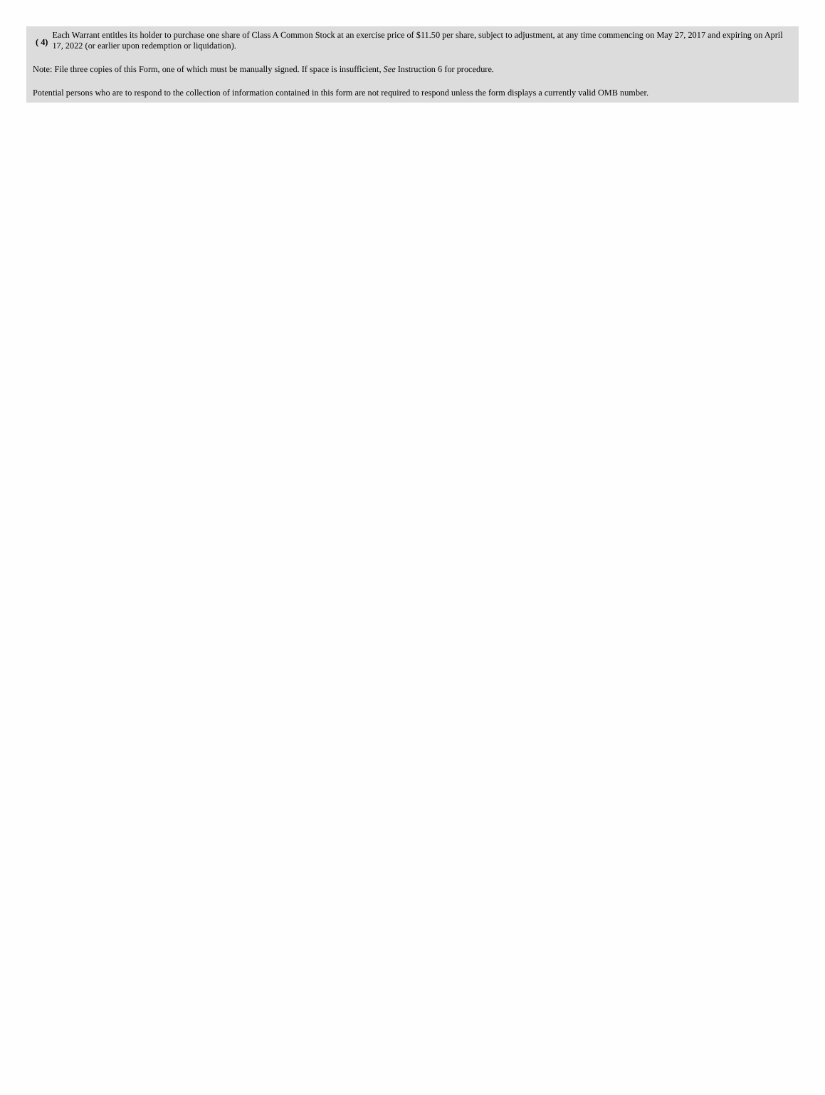| ( 4) | Each Warrant entitles its holder to purchase one share of Class A Common Stock at an exercise price of $11.50 per share, subject to adjustment, at any time commencing on May 27, 2017 and expiring on April 17, 2022 (or earlier upon redemption or liquidation). |
Note: File three copies of this Form, one of which must be manually signed. If space is insufficient, See Instruction 6 for procedure.
Potential persons who are to respond to the collection of information contained in this form are not required to respond unless the form displays a currently valid OMB number.